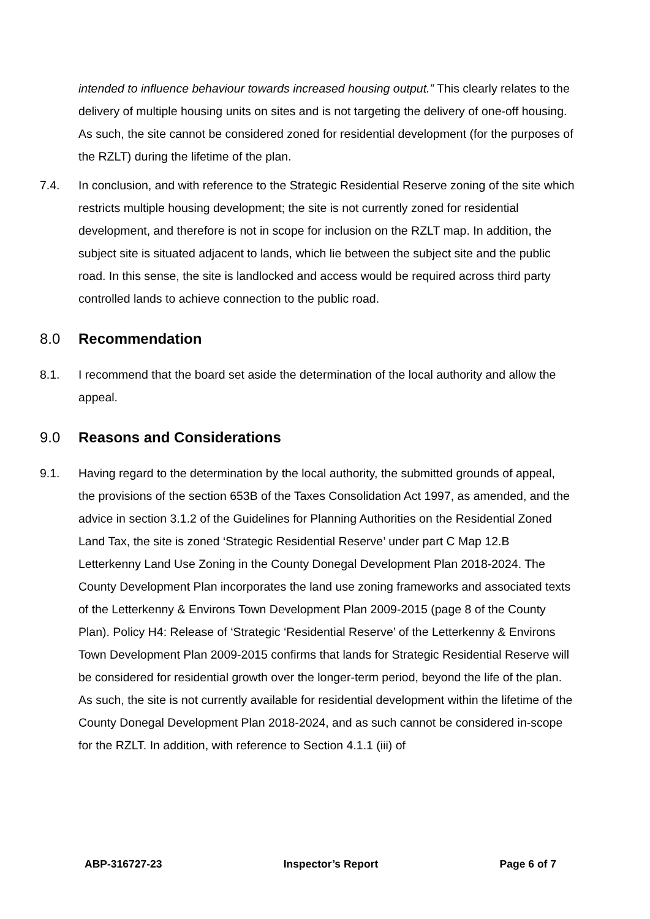intended to influence behaviour towards increased housing output.” This clearly relates to the delivery of multiple housing units on sites and is not targeting the delivery of one-off housing. As such, the site cannot be considered zoned for residential development (for the purposes of the RZLT) during the lifetime of the plan.
7.4. In conclusion, and with reference to the Strategic Residential Reserve zoning of the site which restricts multiple housing development; the site is not currently zoned for residential development, and therefore is not in scope for inclusion on the RZLT map. In addition, the subject site is situated adjacent to lands, which lie between the subject site and the public road. In this sense, the site is landlocked and access would be required across third party controlled lands to achieve connection to the public road.
8.0 Recommendation
8.1. I recommend that the board set aside the determination of the local authority and allow the appeal.
9.0 Reasons and Considerations
9.1. Having regard to the determination by the local authority, the submitted grounds of appeal, the provisions of the section 653B of the Taxes Consolidation Act 1997, as amended, and the advice in section 3.1.2 of the Guidelines for Planning Authorities on the Residential Zoned Land Tax, the site is zoned ‘Strategic Residential Reserve’ under part C Map 12.B Letterkenny Land Use Zoning in the County Donegal Development Plan 2018-2024. The County Development Plan incorporates the land use zoning frameworks and associated texts of the Letterkenny & Environs Town Development Plan 2009-2015 (page 8 of the County Plan). Policy H4: Release of ‘Strategic ‘Residential Reserve’ of the Letterkenny & Environs Town Development Plan 2009-2015 confirms that lands for Strategic Residential Reserve will be considered for residential growth over the longer-term period, beyond the life of the plan. As such, the site is not currently available for residential development within the lifetime of the County Donegal Development Plan 2018-2024, and as such cannot be considered in-scope for the RZLT. In addition, with reference to Section 4.1.1 (iii) of
ABP-316727-23 Inspector’s Report Page 6 of 7